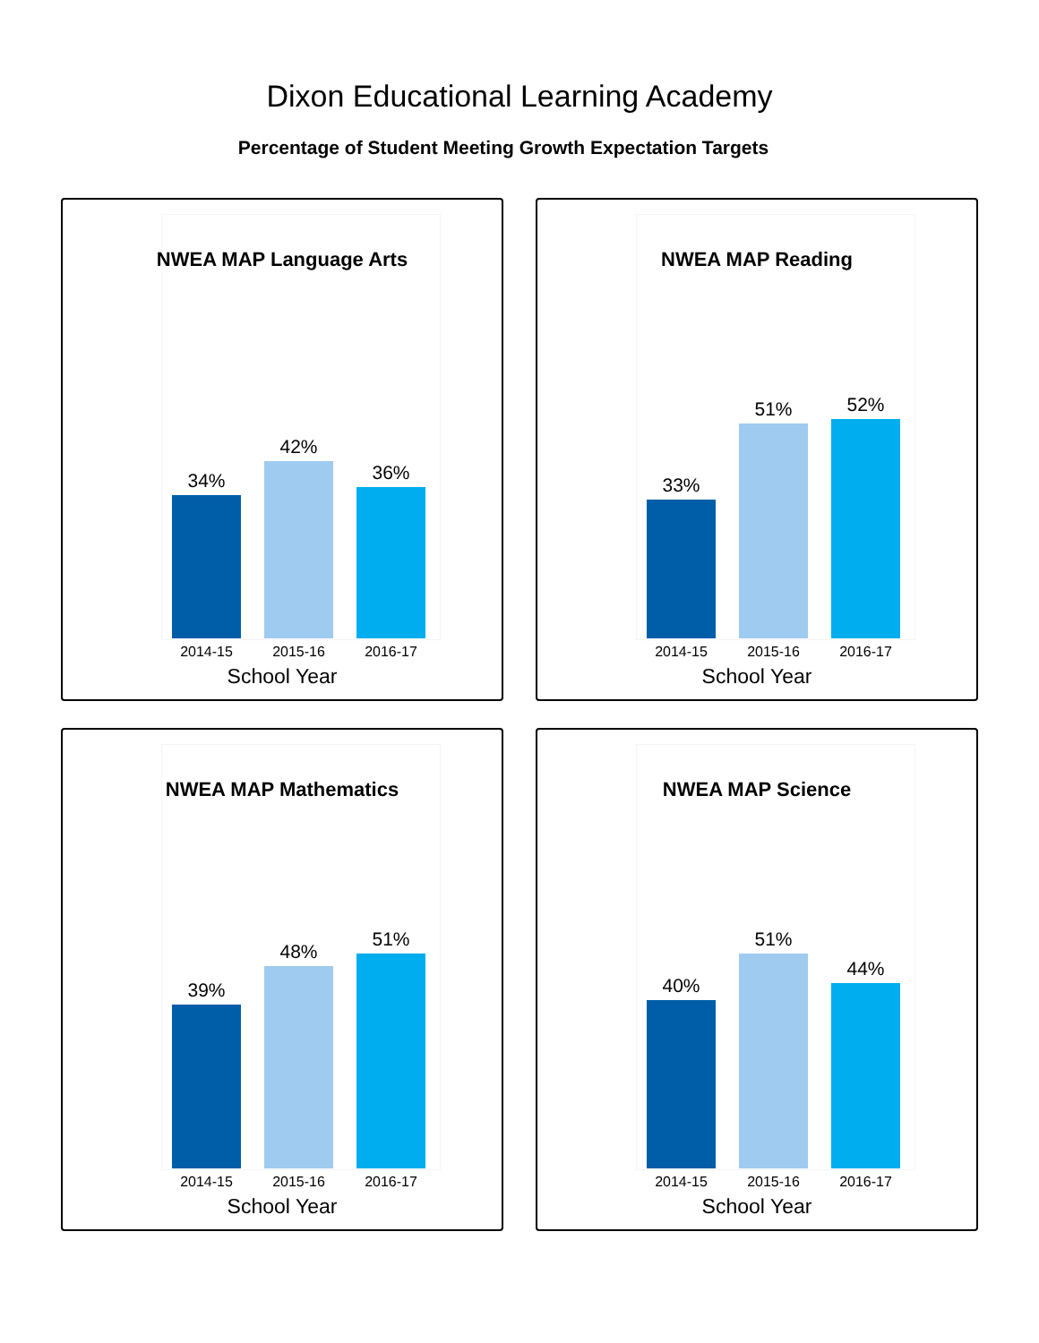Dixon Educational Learning Academy
Percentage of Student Meeting Growth Expectation Targets
NWEA MAP Language Arts
34%
42%
36%
2014-15 2015-16 2016-17
School Year
NWEA MAP Reading
33%
51%
52%
2014-15 2015-16 2016-17
School Year
NWEA MAP Mathematics
39%
48%
51%
2014-15 2015-16 2016-17
School Year
NWEA MAP Science
40%
51%
44%
2014-15 2015-16 2016-17
School Year